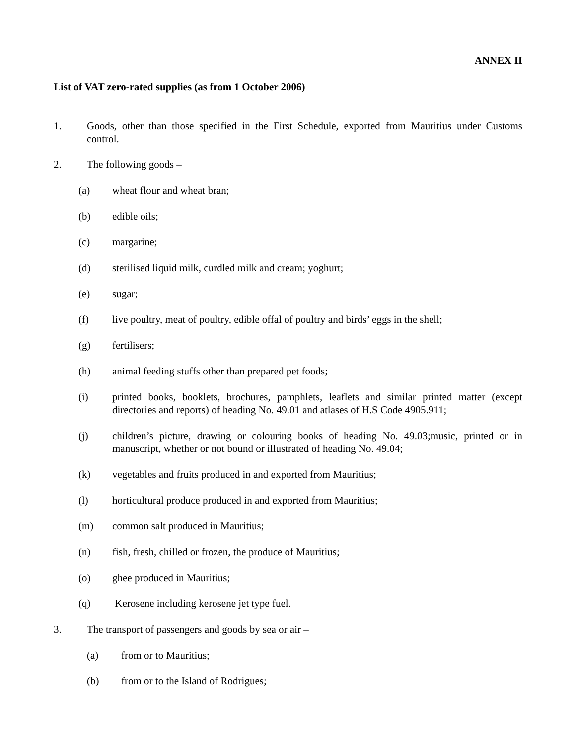ANNEX II
List of VAT zero-rated supplies (as from 1 October 2006)
1. Goods, other than those specified in the First Schedule, exported from Mauritius under Customs control.
2. The following goods –
(a) wheat flour and wheat bran;
(b) edible oils;
(c) margarine;
(d) sterilised liquid milk, curdled milk and cream; yoghurt;
(e) sugar;
(f) live poultry, meat of poultry, edible offal of poultry and birds’ eggs in the shell;
(g) fertilisers;
(h) animal feeding stuffs other than prepared pet foods;
(i) printed books, booklets, brochures, pamphlets, leaflets and similar printed matter (except directories and reports) of heading No. 49.01 and atlases of H.S Code 4905.911;
(j) children’s picture, drawing or colouring books of heading No. 49.03;music, printed or in manuscript, whether or not bound or illustrated of heading No. 49.04;
(k) vegetables and fruits produced in and exported from Mauritius;
(l) horticultural produce produced in and exported from Mauritius;
(m) common salt produced in Mauritius;
(n) fish, fresh, chilled or frozen, the produce of Mauritius;
(o) ghee produced in Mauritius;
(q) Kerosene including kerosene jet type fuel.
3. The transport of passengers and goods by sea or air –
(a) from or to Mauritius;
(b) from or to the Island of Rodrigues;